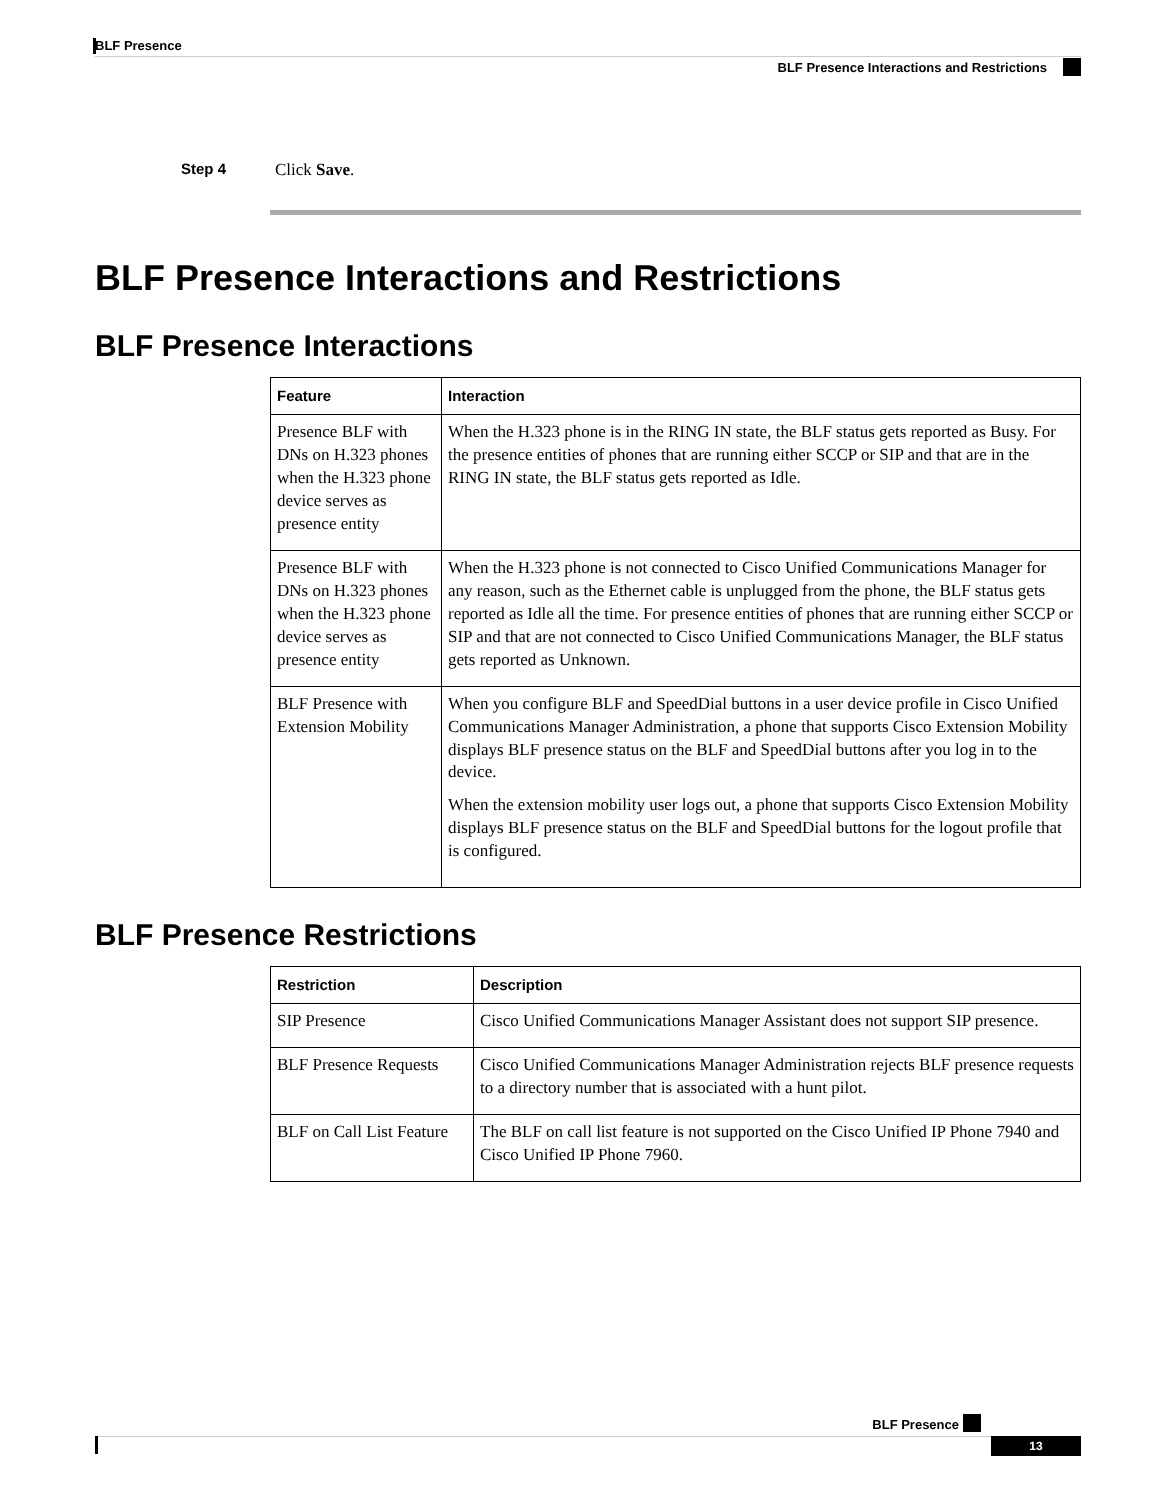BLF Presence
BLF Presence Interactions and Restrictions
Step 4 Click Save.
BLF Presence Interactions and Restrictions
BLF Presence Interactions
| Feature | Interaction |
| --- | --- |
| Presence BLF with DNs on H.323 phones when the H.323 phone device serves as presence entity | When the H.323 phone is in the RING IN state, the BLF status gets reported as Busy. For the presence entities of phones that are running either SCCP or SIP and that are in the RING IN state, the BLF status gets reported as Idle. |
| Presence BLF with DNs on H.323 phones when the H.323 phone device serves as presence entity | When the H.323 phone is not connected to Cisco Unified Communications Manager for any reason, such as the Ethernet cable is unplugged from the phone, the BLF status gets reported as Idle all the time. For presence entities of phones that are running either SCCP or SIP and that are not connected to Cisco Unified Communications Manager, the BLF status gets reported as Unknown. |
| BLF Presence with Extension Mobility | When you configure BLF and SpeedDial buttons in a user device profile in Cisco Unified Communications Manager Administration, a phone that supports Cisco Extension Mobility displays BLF presence status on the BLF and SpeedDial buttons after you log in to the device. When the extension mobility user logs out, a phone that supports Cisco Extension Mobility displays BLF presence status on the BLF and SpeedDial buttons for the logout profile that is configured. |
BLF Presence Restrictions
| Restriction | Description |
| --- | --- |
| SIP Presence | Cisco Unified Communications Manager Assistant does not support SIP presence. |
| BLF Presence Requests | Cisco Unified Communications Manager Administration rejects BLF presence requests to a directory number that is associated with a hunt pilot. |
| BLF on Call List Feature | The BLF on call list feature is not supported on the Cisco Unified IP Phone 7940 and Cisco Unified IP Phone 7960. |
BLF Presence
13